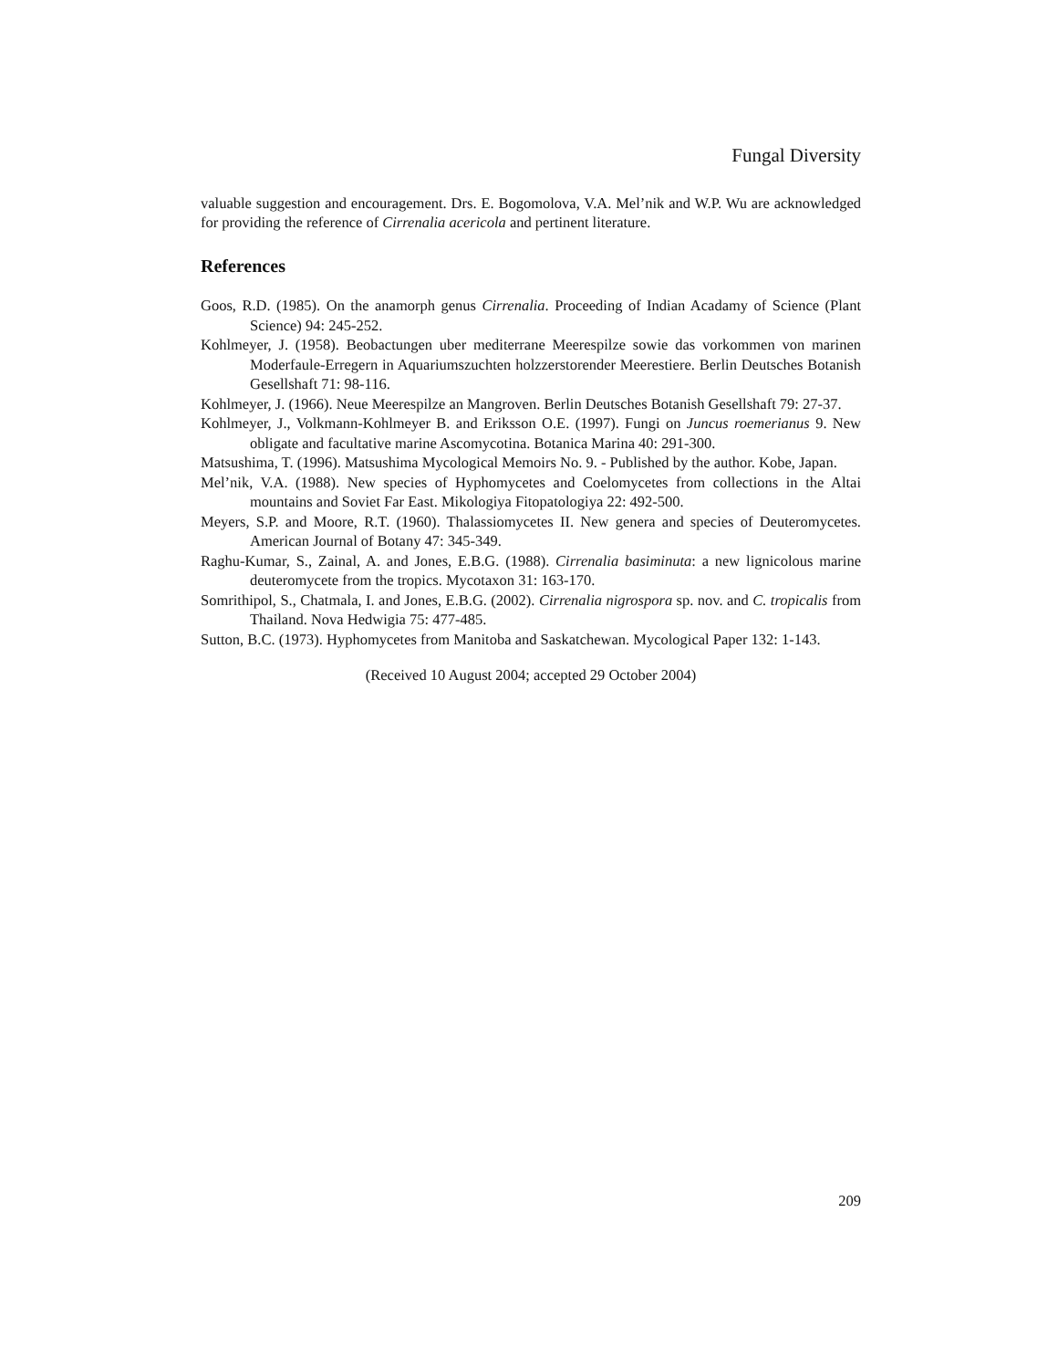Fungal Diversity
valuable suggestion and encouragement. Drs. E. Bogomolova, V.A. Mel’nik and W.P. Wu are acknowledged for providing the reference of Cirrenalia acericola and pertinent literature.
References
Goos, R.D. (1985). On the anamorph genus Cirrenalia. Proceeding of Indian Acadamy of Science (Plant Science) 94: 245-252.
Kohlmeyer, J. (1958). Beobactungen uber mediterrane Meerespilze sowie das vorkommen von marinen Moderfaule-Erregern in Aquariumszuchten holzzerstorender Meerestiere. Berlin Deutsches Botanish Gesellshaft 71: 98-116.
Kohlmeyer, J. (1966). Neue Meerespilze an Mangroven. Berlin Deutsches Botanish Gesellshaft 79: 27-37.
Kohlmeyer, J., Volkmann-Kohlmeyer B. and Eriksson O.E. (1997). Fungi on Juncus roemerianus 9. New obligate and facultative marine Ascomycotina. Botanica Marina 40: 291-300.
Matsushima, T. (1996). Matsushima Mycological Memoirs No. 9. - Published by the author. Kobe, Japan.
Mel’nik, V.A. (1988). New species of Hyphomycetes and Coelomycetes from collections in the Altai mountains and Soviet Far East. Mikologiya Fitopatologiya 22: 492-500.
Meyers, S.P. and Moore, R.T. (1960). Thalassiomycetes II. New genera and species of Deuteromycetes. American Journal of Botany 47: 345-349.
Raghu-Kumar, S., Zainal, A. and Jones, E.B.G. (1988). Cirrenalia basiminuta: a new lignicolous marine deuteromycete from the tropics. Mycotaxon 31: 163-170.
Somrithipol, S., Chatmala, I. and Jones, E.B.G. (2002). Cirrenalia nigrospora sp. nov. and C. tropicalis from Thailand. Nova Hedwigia 75: 477-485.
Sutton, B.C. (1973). Hyphomycetes from Manitoba and Saskatchewan. Mycological Paper 132: 1-143.
(Received 10 August 2004; accepted 29 October 2004)
209